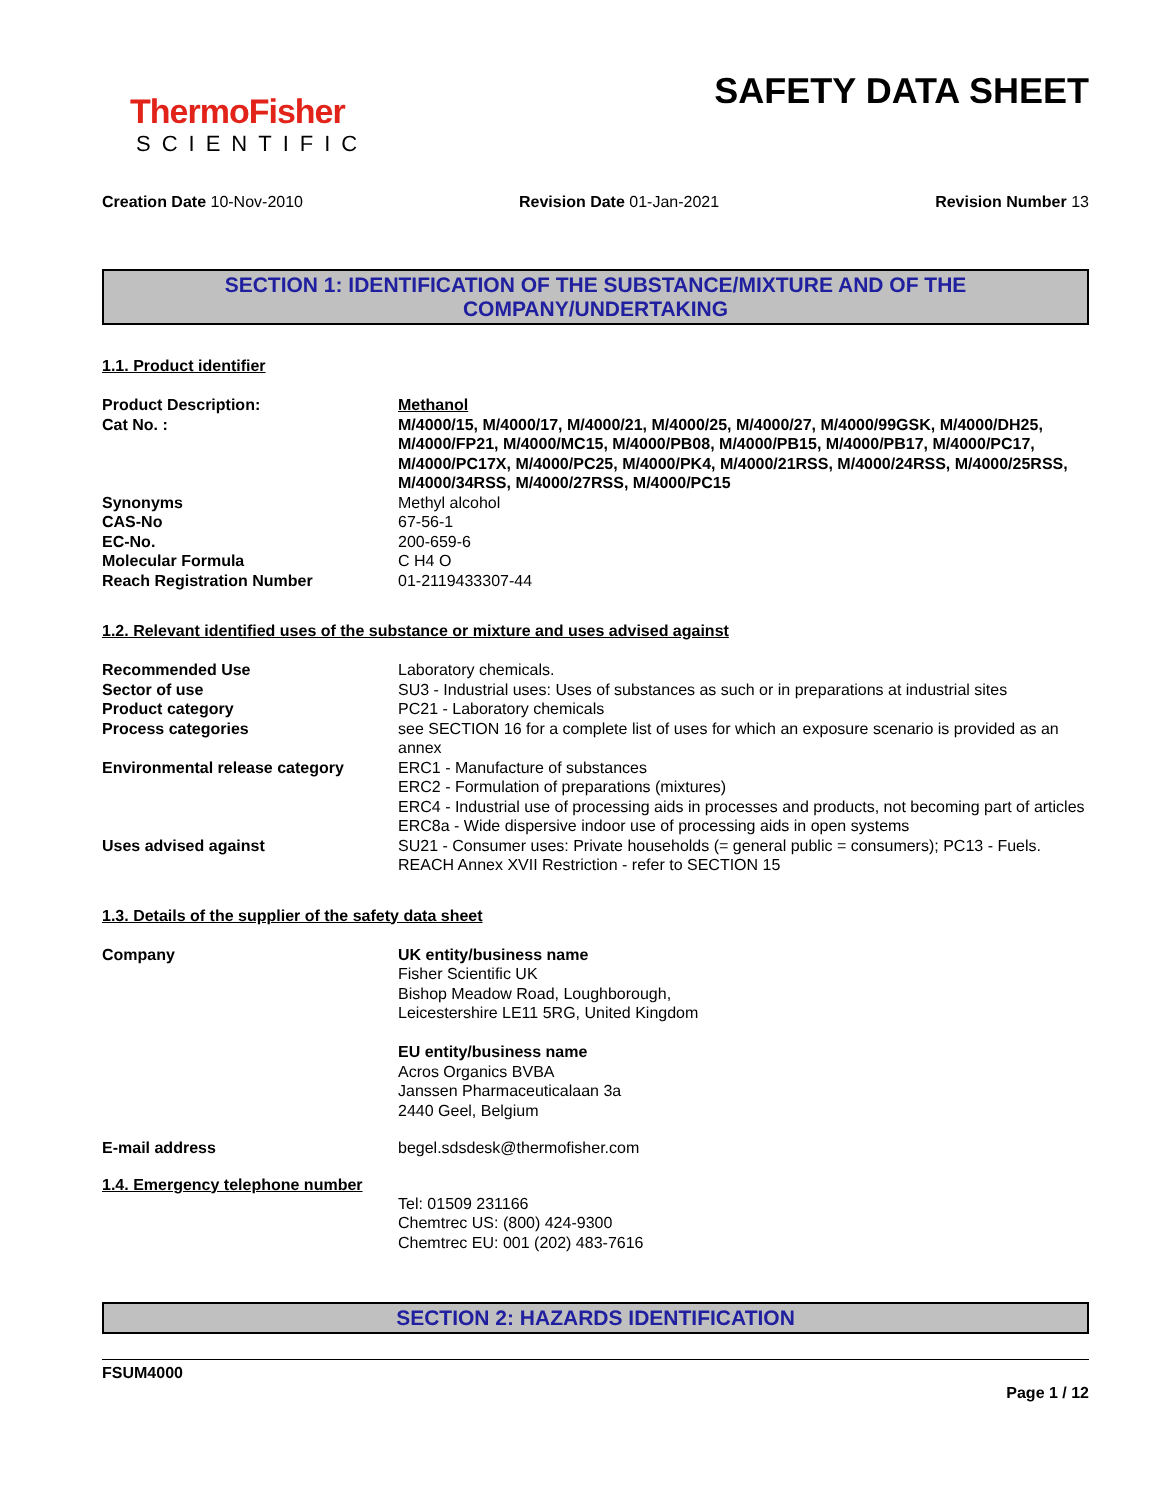ThermoFisher
SCIENTIFIC
SAFETY DATA SHEET
Creation Date 10-Nov-2010 Revision Date 01-Jan-2021 Revision Number 13
SECTION 1: IDENTIFICATION OF THE SUBSTANCE/MIXTURE AND OF THE COMPANY/UNDERTAKING
1.1. Product identifier
| Product Description: | Methanol |
| Cat No. : | M/4000/15, M/4000/17, M/4000/21, M/4000/25, M/4000/27, M/4000/99GSK, M/4000/DH25, M/4000/FP21, M/4000/MC15, M/4000/PB08, M/4000/PB15, M/4000/PB17, M/4000/PC17, M/4000/PC17X, M/4000/PC25, M/4000/PK4, M/4000/21RSS, M/4000/24RSS, M/4000/25RSS, M/4000/34RSS, M/4000/27RSS, M/4000/PC15 |
| Synonyms | Methyl alcohol |
| CAS-No | 67-56-1 |
| EC-No. | 200-659-6 |
| Molecular Formula | C H4 O |
| Reach Registration Number | 01-2119433307-44 |
1.2. Relevant identified uses of the substance or mixture and uses advised against
| Recommended Use | Laboratory chemicals. |
| Sector of use | SU3 - Industrial uses: Uses of substances as such or in preparations at industrial sites |
| Product category | PC21 - Laboratory chemicals |
| Process categories | see SECTION 16 for a complete list of uses for which an exposure scenario is provided as an annex |
| Environmental release category | ERC1 - Manufacture of substances ERC2 - Formulation of preparations (mixtures) ERC4 - Industrial use of processing aids in processes and products, not becoming part of articles ERC8a - Wide dispersive indoor use of processing aids in open systems |
| Uses advised against | SU21 - Consumer uses: Private households (= general public = consumers); PC13 - Fuels. REACH Annex XVII Restriction - refer to SECTION 15 |
1.3. Details of the supplier of the safety data sheet
| Company | UK entity/business name Fisher Scientific UK Bishop Meadow Road, Loughborough, Leicestershire LE11 5RG, United Kingdom EU entity/business name Acros Organics BVBA Janssen Pharmaceuticalaan 3a 2440 Geel, Belgium |
| E-mail address | begel.sdsdesk@thermofisher.com |
1.4. Emergency telephone number
Tel: 01509 231166
Chemtrec US: (800) 424-9300
Chemtrec EU: 001 (202) 483-7616
SECTION 2: HAZARDS IDENTIFICATION
FSUM4000
Page 1 / 12